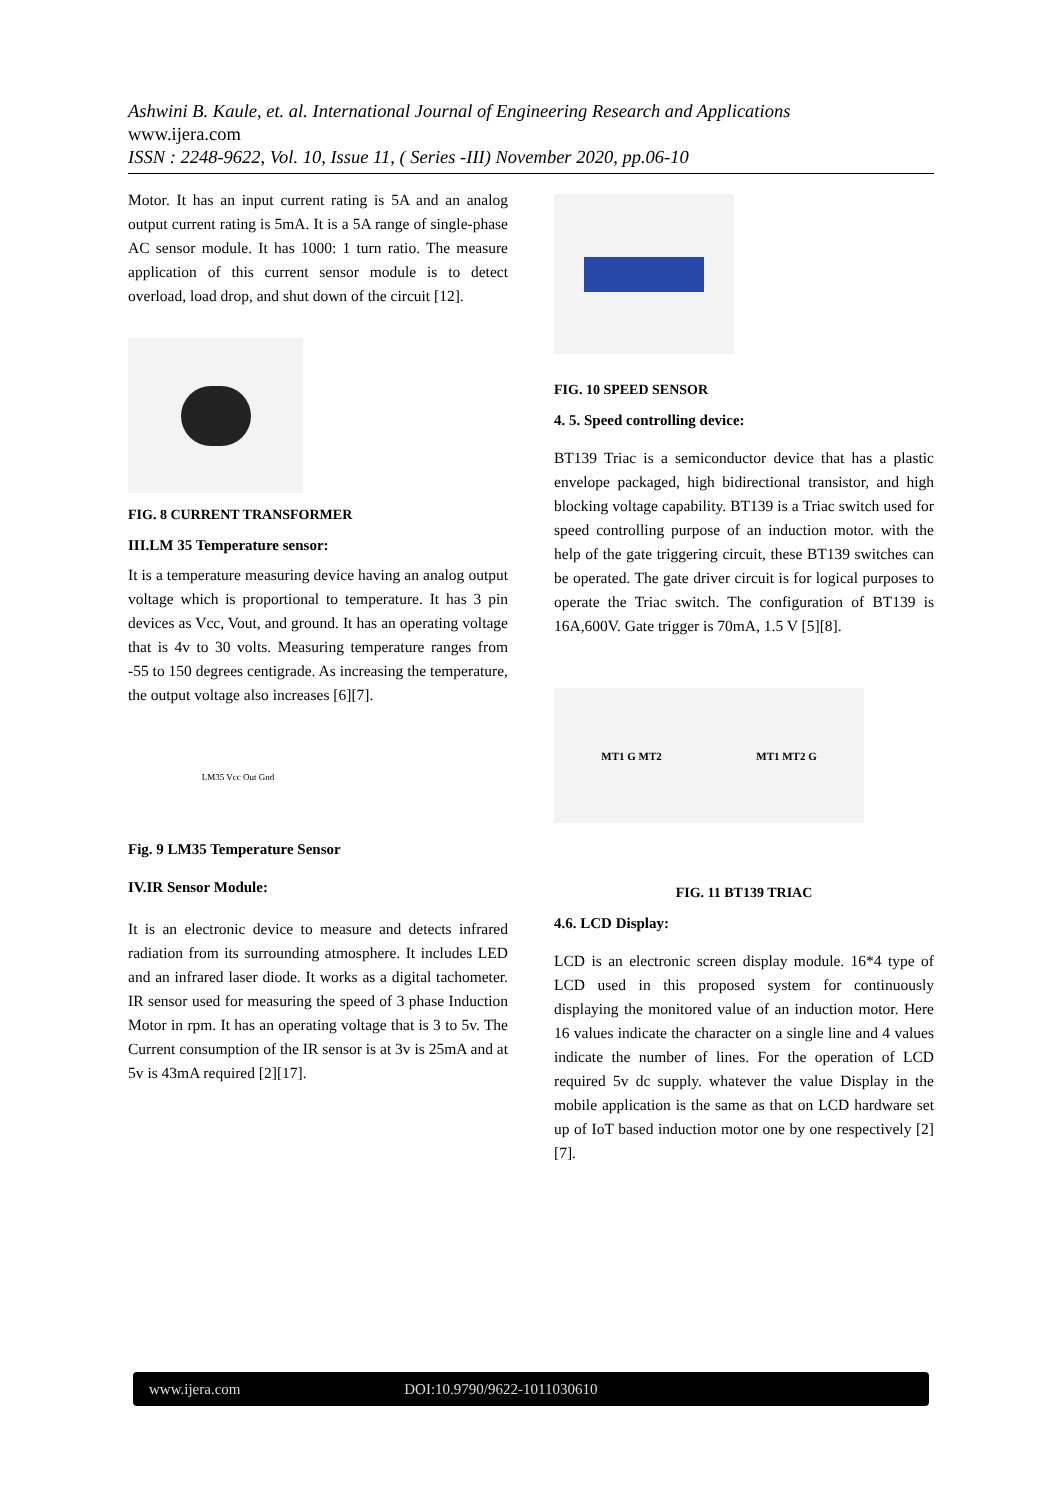Ashwini B. Kaule, et. al. International Journal of Engineering Research and Applications
www.ijera.com
ISSN : 2248-9622, Vol. 10, Issue 11, ( Series -III) November 2020, pp.06-10
Motor. It has an input current rating is 5A and an analog output current rating is 5mA. It is a 5A range of single-phase AC sensor module. It has 1000: 1 turn ratio. The measure application of this current sensor module is to detect overload, load drop, and shut down of the circuit [12].
FIG. 8 CURRENT TRANSFORMER
III.LM 35 Temperature sensor:
It is a temperature measuring device having an analog output voltage which is proportional to temperature. It has 3 pin devices as Vcc, Vout, and ground. It has an operating voltage that is 4v to 30 volts. Measuring temperature ranges from -55 to 150 degrees centigrade. As increasing the temperature, the output voltage also increases [6][7].
LM35 Vcc Out Gnd
Fig. 9 LM35 Temperature Sensor
IV.IR Sensor Module:
It is an electronic device to measure and detects infrared radiation from its surrounding atmosphere. It includes LED and an infrared laser diode. It works as a digital tachometer. IR sensor used for measuring the speed of 3 phase Induction Motor in rpm. It has an operating voltage that is 3 to 5v. The Current consumption of the IR sensor is at 3v is 25mA and at 5v is 43mA required [2][17].
FIG. 10 SPEED SENSOR
4. 5. Speed controlling device:
BT139 Triac is a semiconductor device that has a plastic envelope packaged, high bidirectional transistor, and high blocking voltage capability. BT139 is a Triac switch used for speed controlling purpose of an induction motor. with the help of the gate triggering circuit, these BT139 switches can be operated. The gate driver circuit is for logical purposes to operate the Triac switch. The configuration of BT139 is 16A,600V. Gate trigger is 70mA, 1.5 V [5][8].
MT1 G MT2 MT1 MT2 G
FIG. 11 BT139 TRIAC
4.6. LCD Display:
LCD is an electronic screen display module. 16*4 type of LCD used in this proposed system for continuously displaying the monitored value of an induction motor. Here 16 values indicate the character on a single line and 4 values indicate the number of lines. For the operation of LCD required 5v dc supply. whatever the value Display in the mobile application is the same as that on LCD hardware set up of IoT based induction motor one by one respectively [2][7].
www.ijera.com DOI:10.9790/9622-1011030610